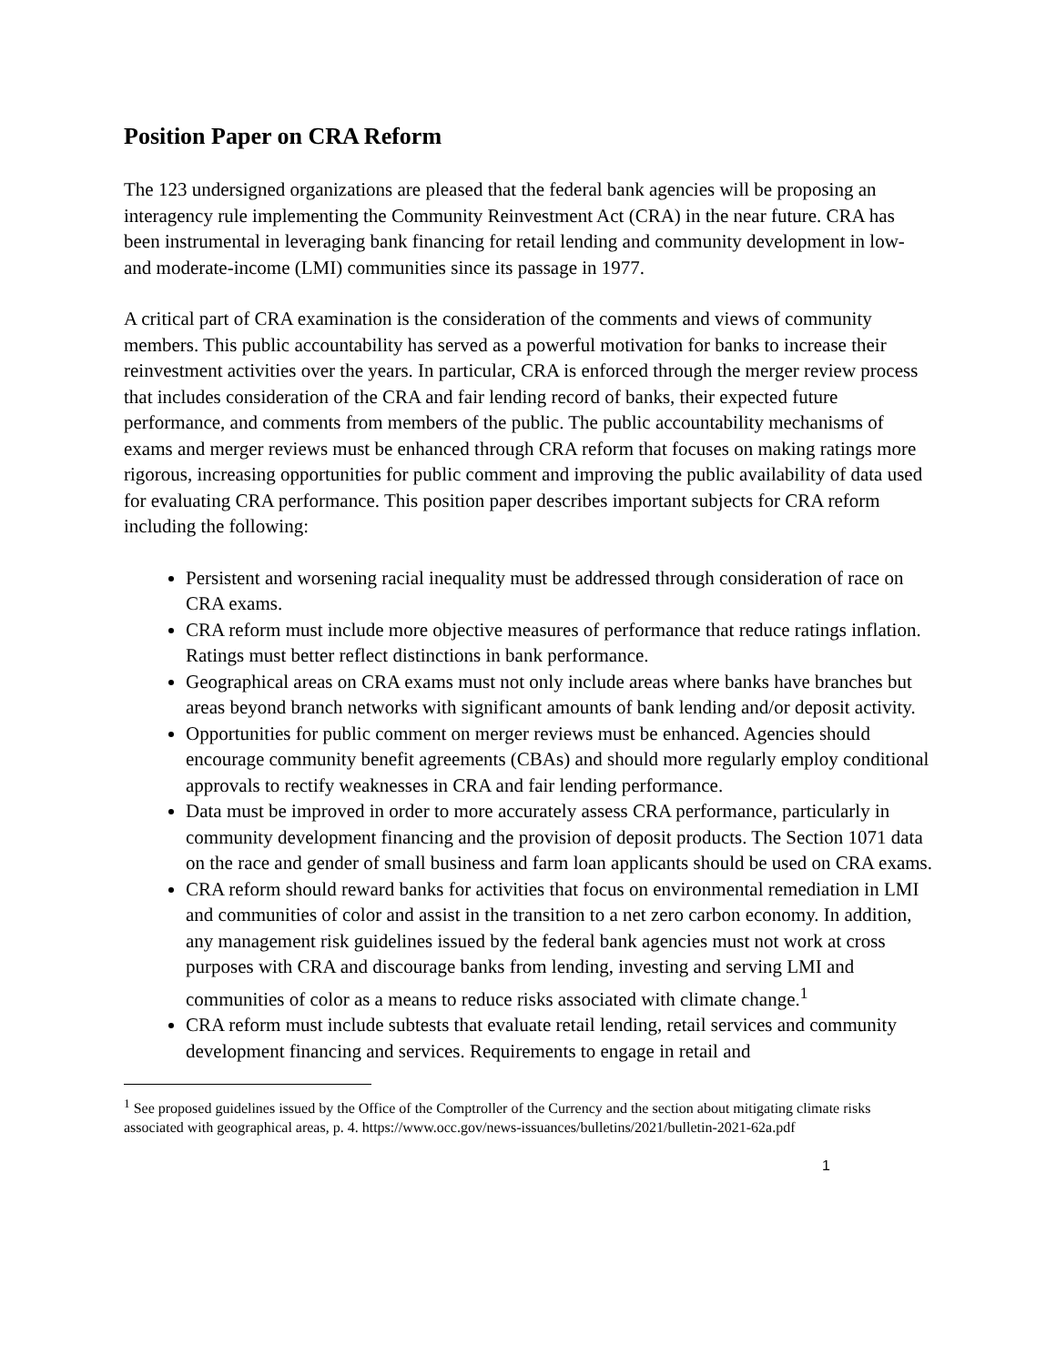Position Paper on CRA Reform
The 123 undersigned organizations are pleased that the federal bank agencies will be proposing an interagency rule implementing the Community Reinvestment Act (CRA) in the near future. CRA has been instrumental in leveraging bank financing for retail lending and community development in low- and moderate-income (LMI) communities since its passage in 1977.
A critical part of CRA examination is the consideration of the comments and views of community members. This public accountability has served as a powerful motivation for banks to increase their reinvestment activities over the years. In particular, CRA is enforced through the merger review process that includes consideration of the CRA and fair lending record of banks, their expected future performance, and comments from members of the public. The public accountability mechanisms of exams and merger reviews must be enhanced through CRA reform that focuses on making ratings more rigorous, increasing opportunities for public comment and improving the public availability of data used for evaluating CRA performance. This position paper describes important subjects for CRA reform including the following:
Persistent and worsening racial inequality must be addressed through consideration of race on CRA exams.
CRA reform must include more objective measures of performance that reduce ratings inflation. Ratings must better reflect distinctions in bank performance.
Geographical areas on CRA exams must not only include areas where banks have branches but areas beyond branch networks with significant amounts of bank lending and/or deposit activity.
Opportunities for public comment on merger reviews must be enhanced. Agencies should encourage community benefit agreements (CBAs) and should more regularly employ conditional approvals to rectify weaknesses in CRA and fair lending performance.
Data must be improved in order to more accurately assess CRA performance, particularly in community development financing and the provision of deposit products. The Section 1071 data on the race and gender of small business and farm loan applicants should be used on CRA exams.
CRA reform should reward banks for activities that focus on environmental remediation in LMI and communities of color and assist in the transition to a net zero carbon economy. In addition, any management risk guidelines issued by the federal bank agencies must not work at cross purposes with CRA and discourage banks from lending, investing and serving LMI and communities of color as a means to reduce risks associated with climate change.<sup>1</sup>
CRA reform must include subtests that evaluate retail lending, retail services and community development financing and services. Requirements to engage in retail and
<sup>1</sup> See proposed guidelines issued by the Office of the Comptroller of the Currency and the section about mitigating climate risks associated with geographical areas, p. 4. https://www.occ.gov/news-issuances/bulletins/2021/bulletin-2021-62a.pdf
1